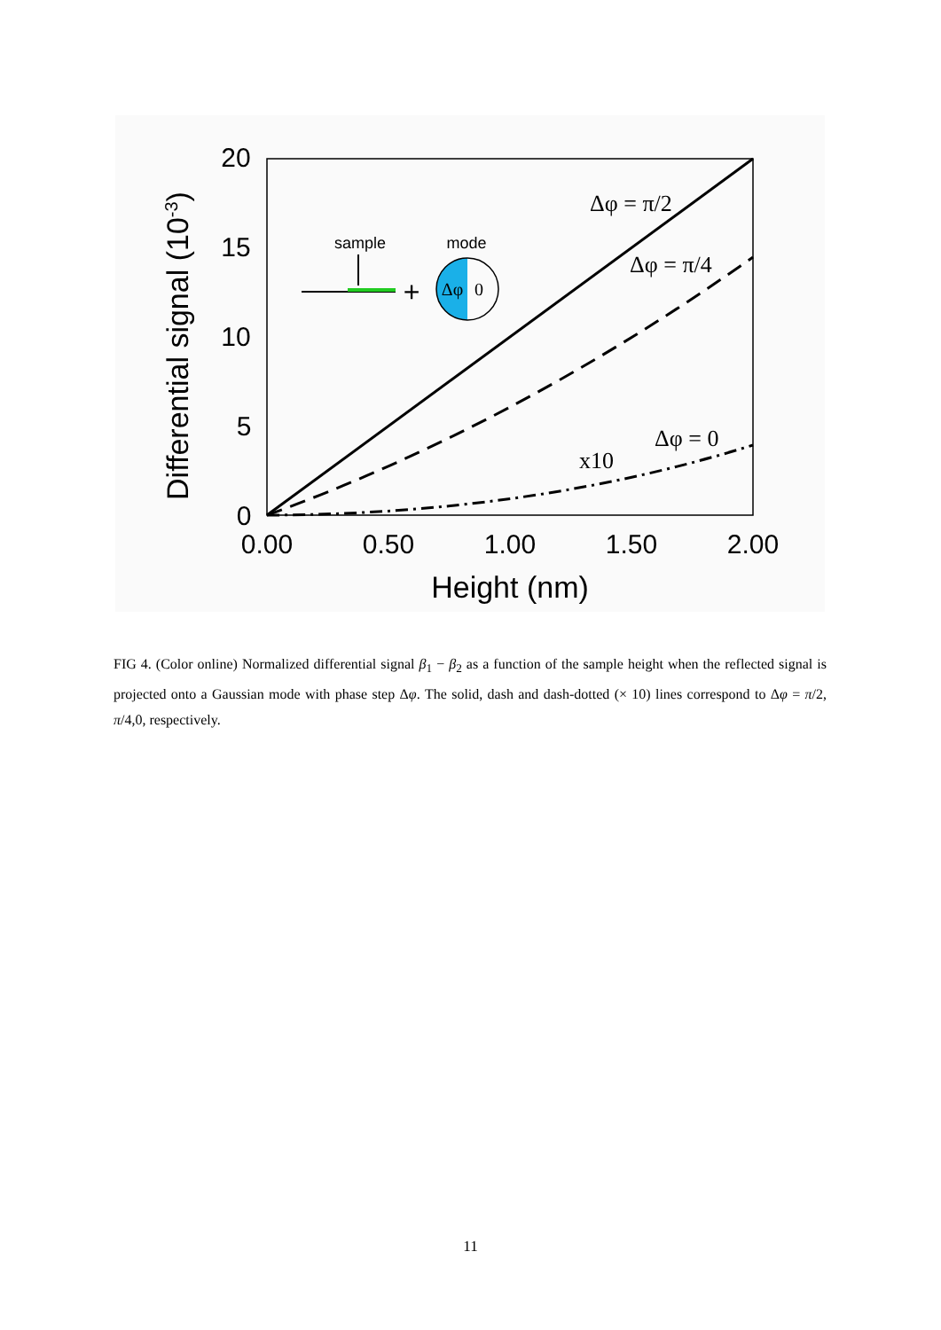20
15
10
5
0
0.00
0.50
1.00
1.50
2.00
Height (nm)
Differential signal (10-3)
Δφ = π/2
Δφ = π/4
Δφ = 0
x10
sample
mode
+
Δφ
0
FIG 4. (Color online) Normalized differential signal β<sub>1</sub> − β<sub>2</sub> as a function of the sample height when the reflected signal is projected onto a Gaussian mode with phase step Δφ. The solid, dash and dash-dotted (× 10) lines correspond to Δφ = π/2, π/4,0, respectively.
11